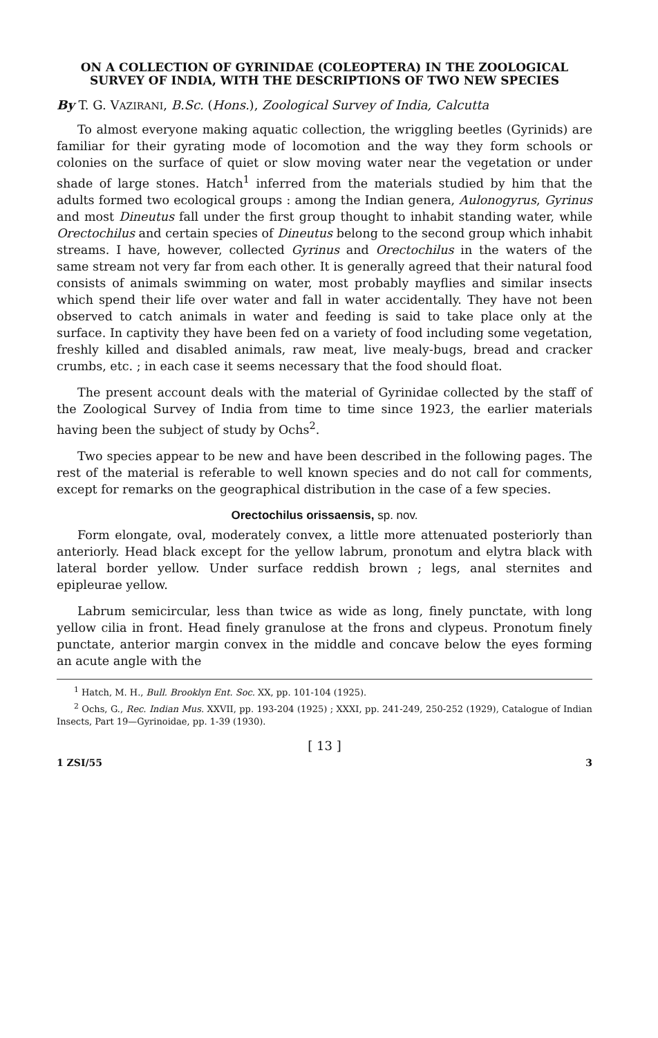ON A COLLECTION OF GYRINIDAE (COLEOPTERA) IN THE ZOOLOGICAL SURVEY OF INDIA, WITH THE DESCRIPTIONS OF TWO NEW SPECIES
By T. G. VAZIRANI, B.Sc. (Hons.), Zoological Survey of India, Calcutta
To almost everyone making aquatic collection, the wriggling beetles (Gyrinids) are familiar for their gyrating mode of locomotion and the way they form schools or colonies on the surface of quiet or slow moving water near the vegetation or under shade of large stones. Hatch<sup>1</sup> inferred from the materials studied by him that the adults formed two ecological groups : among the Indian genera, Aulonogyrus, Gyrinus and most Dineutus fall under the first group thought to inhabit standing water, while Orectochilus and certain species of Dineutus belong to the second group which inhabit streams. I have, however, collected Gyrinus and Orectochilus in the waters of the same stream not very far from each other. It is generally agreed that their natural food consists of animals swimming on water, most probably mayflies and similar insects which spend their life over water and fall in water accidentally. They have not been observed to catch animals in water and feeding is said to take place only at the surface. In captivity they have been fed on a variety of food including some vegetation, freshly killed and disabled animals, raw meat, live mealy-bugs, bread and cracker crumbs, etc. ; in each case it seems necessary that the food should float.
The present account deals with the material of Gyrinidae collected by the staff of the Zoological Survey of India from time to time since 1923, the earlier materials having been the subject of study by Ochs<sup>2</sup>.
Two species appear to be new and have been described in the following pages. The rest of the material is referable to well known species and do not call for comments, except for remarks on the geographical distribution in the case of a few species.
Orectochilus orissaensis, sp. nov.
Form elongate, oval, moderately convex, a little more attenuated posteriorly than anteriorly. Head black except for the yellow labrum, pronotum and elytra black with lateral border yellow. Under surface reddish brown ; legs, anal sternites and epipleurae yellow.
Labrum semicircular, less than twice as wide as long, finely punctate, with long yellow cilia in front. Head finely granulose at the frons and clypeus. Pronotum finely punctate, anterior margin convex in the middle and concave below the eyes forming an acute angle with the
<sup>1</sup> Hatch, M. H., Bull. Brooklyn Ent. Soc. XX, pp. 101-104 (1925).
<sup>2</sup> Ochs, G., Rec. Indian Mus. XXVII, pp. 193-204 (1925) ; XXXI, pp. 241-249, 250-252 (1929), Catalogue of Indian Insects, Part 19—Gyrinoidae, pp. 1-39 (1930).
[ 13 ]
1 ZSI/55 3